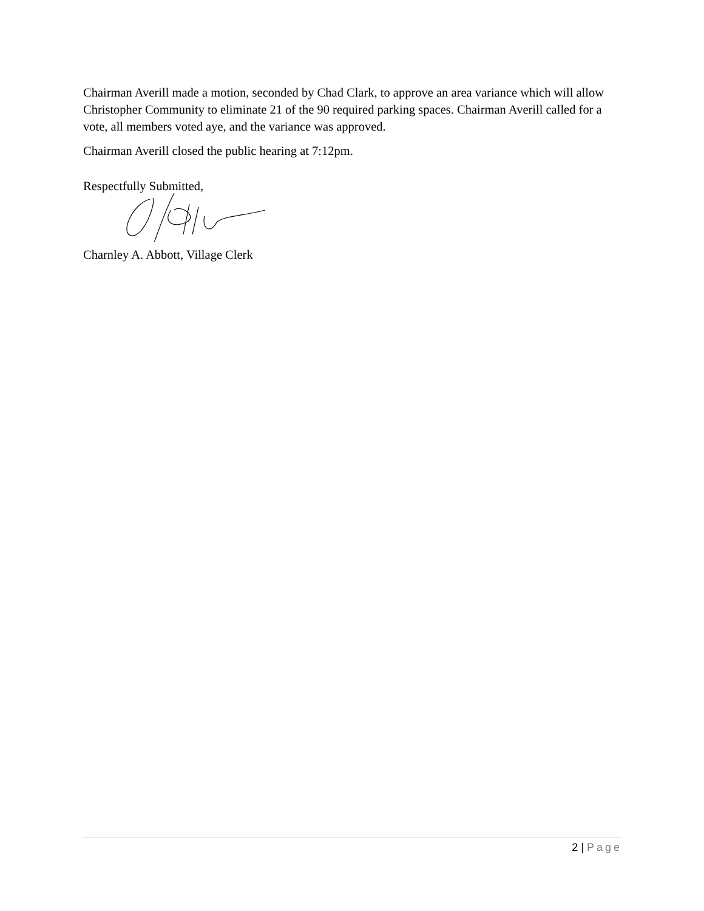Chairman Averill made a motion, seconded by Chad Clark, to approve an area variance which will allow Christopher Community to eliminate 21 of the 90 required parking spaces. Chairman Averill called for a vote, all members voted aye, and the variance was approved.
Chairman Averill closed the public hearing at 7:12pm.
Respectfully Submitted,
Charnley A. Abbott, Village Clerk
2 | Page